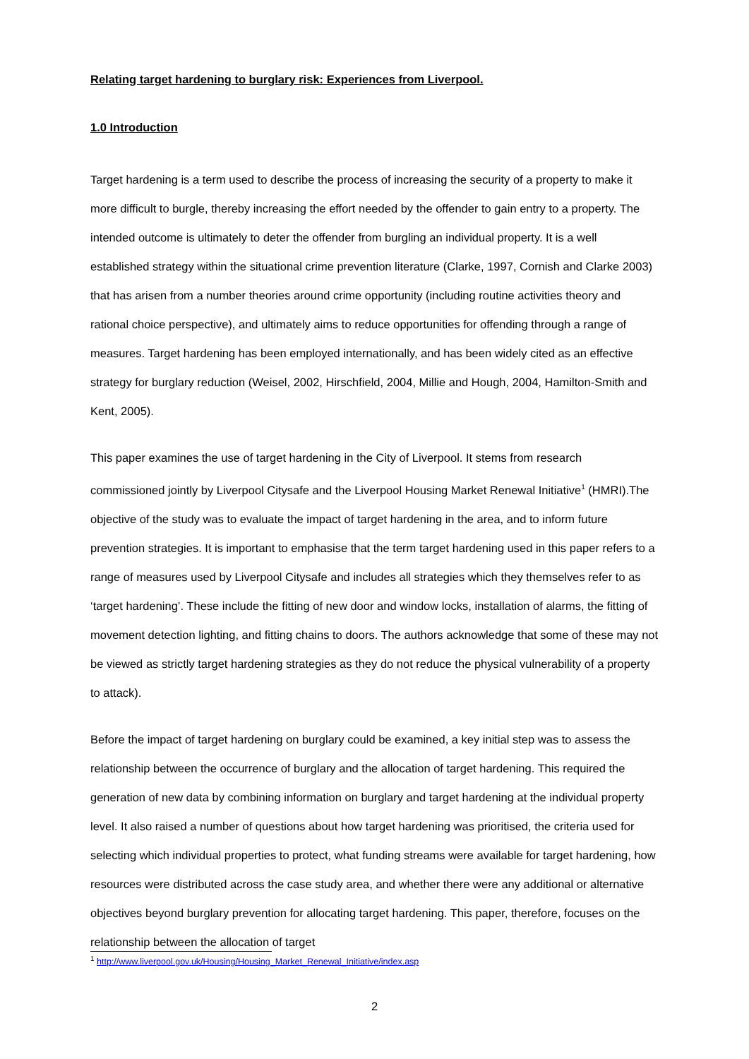Relating target hardening to burglary risk: Experiences from Liverpool.
1.0 Introduction
Target hardening is a term used to describe the process of increasing the security of a property to make it more difficult to burgle, thereby increasing the effort needed by the offender to gain entry to a property. The intended outcome is ultimately to deter the offender from burgling an individual property. It is a well established strategy within the situational crime prevention literature (Clarke, 1997, Cornish and Clarke 2003) that has arisen from a number theories around crime opportunity (including routine activities theory and rational choice perspective), and ultimately aims to reduce opportunities for offending through a range of measures. Target hardening has been employed internationally, and has been widely cited as an effective strategy for burglary reduction (Weisel, 2002, Hirschfield, 2004, Millie and Hough, 2004, Hamilton-Smith and Kent, 2005).
This paper examines the use of target hardening in the City of Liverpool. It stems from research commissioned jointly by Liverpool Citysafe and the Liverpool Housing Market Renewal Initiative<sup>1</sup> (HMRI).The objective of the study was to evaluate the impact of target hardening in the area, and to inform future prevention strategies. It is important to emphasise that the term target hardening used in this paper refers to a range of measures used by Liverpool Citysafe and includes all strategies which they themselves refer to as ‘target hardening’. These include the fitting of new door and window locks, installation of alarms, the fitting of movement detection lighting, and fitting chains to doors. The authors acknowledge that some of these may not be viewed as strictly target hardening strategies as they do not reduce the physical vulnerability of a property to attack).
Before the impact of target hardening on burglary could be examined, a key initial step was to assess the relationship between the occurrence of burglary and the allocation of target hardening. This required the generation of new data by combining information on burglary and target hardening at the individual property level. It also raised a number of questions about how target hardening was prioritised, the criteria used for selecting which individual properties to protect, what funding streams were available for target hardening, how resources were distributed across the case study area, and whether there were any additional or alternative objectives beyond burglary prevention for allocating target hardening. This paper, therefore, focuses on the relationship between the allocation of target
<sup>1</sup> http://www.liverpool.gov.uk/Housing/Housing_Market_Renewal_Initiative/index.asp
2